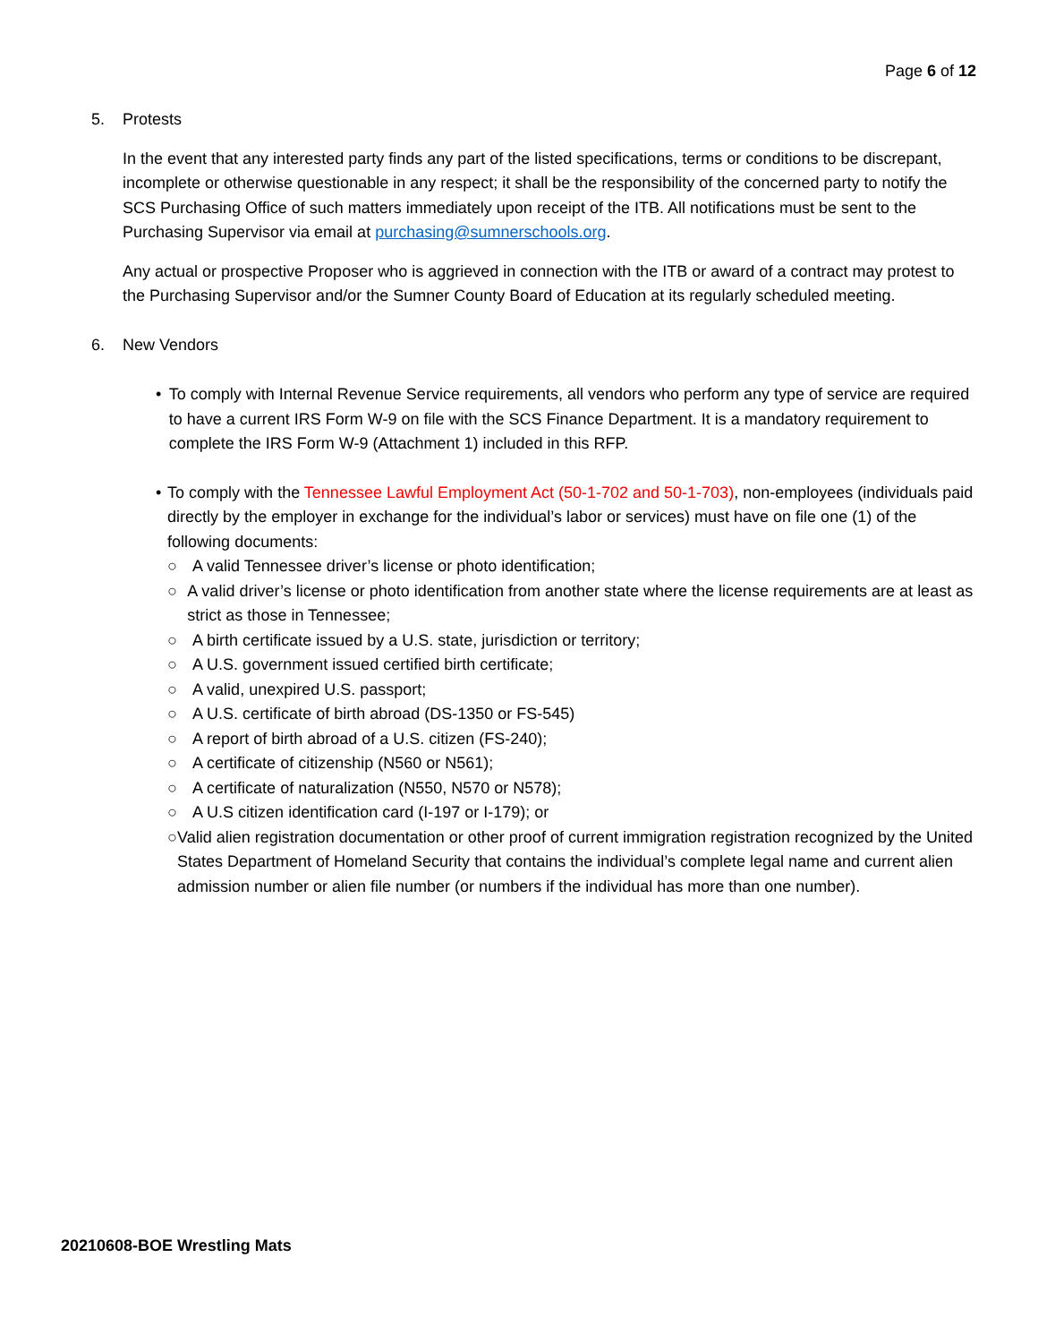Page 6 of 12
5. Protests
In the event that any interested party finds any part of the listed specifications, terms or conditions to be discrepant, incomplete or otherwise questionable in any respect; it shall be the responsibility of the concerned party to notify the SCS Purchasing Office of such matters immediately upon receipt of the ITB. All notifications must be sent to the Purchasing Supervisor via email at purchasing@sumnerschools.org.
Any actual or prospective Proposer who is aggrieved in connection with the ITB or award of a contract may protest to the Purchasing Supervisor and/or the Sumner County Board of Education at its regularly scheduled meeting.
6. New Vendors
• To comply with Internal Revenue Service requirements, all vendors who perform any type of service are required to have a current IRS Form W-9 on file with the SCS Finance Department. It is a mandatory requirement to complete the IRS Form W-9 (Attachment 1) included in this RFP.
• To comply with the Tennessee Lawful Employment Act (50-1-702 and 50-1-703), non-employees (individuals paid directly by the employer in exchange for the individual’s labor or services) must have on file one (1) of the following documents:
○ A valid Tennessee driver’s license or photo identification;
○ A valid driver’s license or photo identification from another state where the license requirements are at least as strict as those in Tennessee;
○ A birth certificate issued by a U.S. state, jurisdiction or territory;
○ A U.S. government issued certified birth certificate;
○ A valid, unexpired U.S. passport;
○ A U.S. certificate of birth abroad (DS-1350 or FS-545)
○ A report of birth abroad of a U.S. citizen (FS-240);
○ A certificate of citizenship (N560 or N561);
○ A certificate of naturalization (N550, N570 or N578);
○ A U.S citizen identification card (I-197 or I-179); or
○ Valid alien registration documentation or other proof of current immigration registration recognized by the United States Department of Homeland Security that contains the individual’s complete legal name and current alien admission number or alien file number (or numbers if the individual has more than one number).
20210608-BOE Wrestling Mats